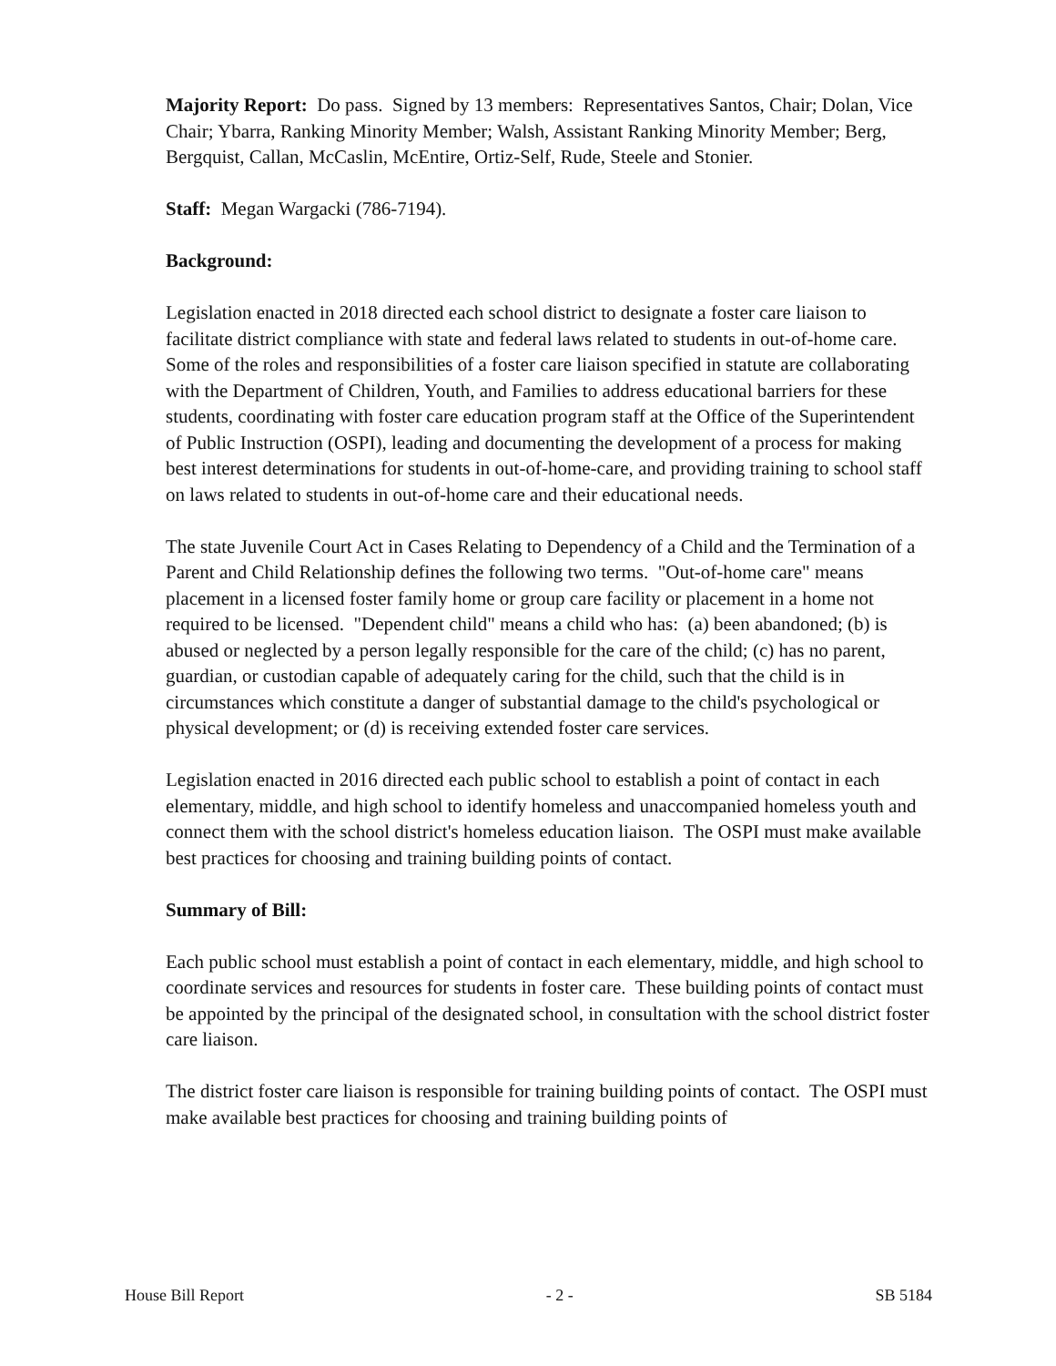Majority Report: Do pass. Signed by 13 members: Representatives Santos, Chair; Dolan, Vice Chair; Ybarra, Ranking Minority Member; Walsh, Assistant Ranking Minority Member; Berg, Bergquist, Callan, McCaslin, McEntire, Ortiz-Self, Rude, Steele and Stonier.
Staff: Megan Wargacki (786-7194).
Background:
Legislation enacted in 2018 directed each school district to designate a foster care liaison to facilitate district compliance with state and federal laws related to students in out-of-home care. Some of the roles and responsibilities of a foster care liaison specified in statute are collaborating with the Department of Children, Youth, and Families to address educational barriers for these students, coordinating with foster care education program staff at the Office of the Superintendent of Public Instruction (OSPI), leading and documenting the development of a process for making best interest determinations for students in out-of-home-care, and providing training to school staff on laws related to students in out-of-home care and their educational needs.
The state Juvenile Court Act in Cases Relating to Dependency of a Child and the Termination of a Parent and Child Relationship defines the following two terms. "Out-of-home care" means placement in a licensed foster family home or group care facility or placement in a home not required to be licensed. "Dependent child" means a child who has: (a) been abandoned; (b) is abused or neglected by a person legally responsible for the care of the child; (c) has no parent, guardian, or custodian capable of adequately caring for the child, such that the child is in circumstances which constitute a danger of substantial damage to the child's psychological or physical development; or (d) is receiving extended foster care services.
Legislation enacted in 2016 directed each public school to establish a point of contact in each elementary, middle, and high school to identify homeless and unaccompanied homeless youth and connect them with the school district's homeless education liaison. The OSPI must make available best practices for choosing and training building points of contact.
Summary of Bill:
Each public school must establish a point of contact in each elementary, middle, and high school to coordinate services and resources for students in foster care. These building points of contact must be appointed by the principal of the designated school, in consultation with the school district foster care liaison.
The district foster care liaison is responsible for training building points of contact. The OSPI must make available best practices for choosing and training building points of
House Bill Report - 2 - SB 5184